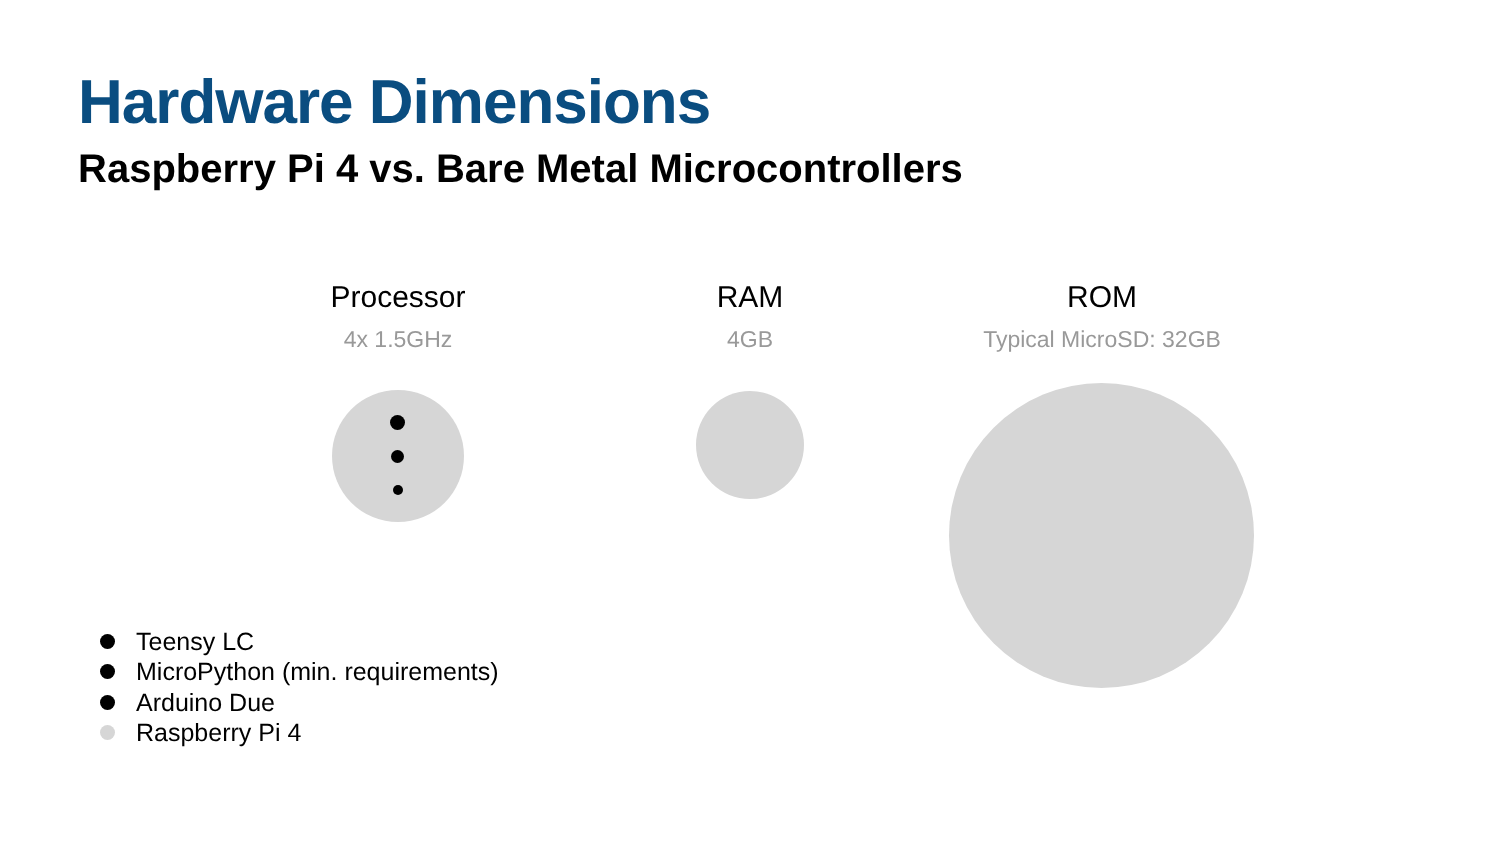Hardware Dimensions
Raspberry Pi 4 vs. Bare Metal Microcontrollers
Processor
4x 1.5GHz
RAM
4GB
ROM
Typical MicroSD: 32GB
Teensy LC
MicroPython (min. requirements)
Arduino Due
Raspberry Pi 4